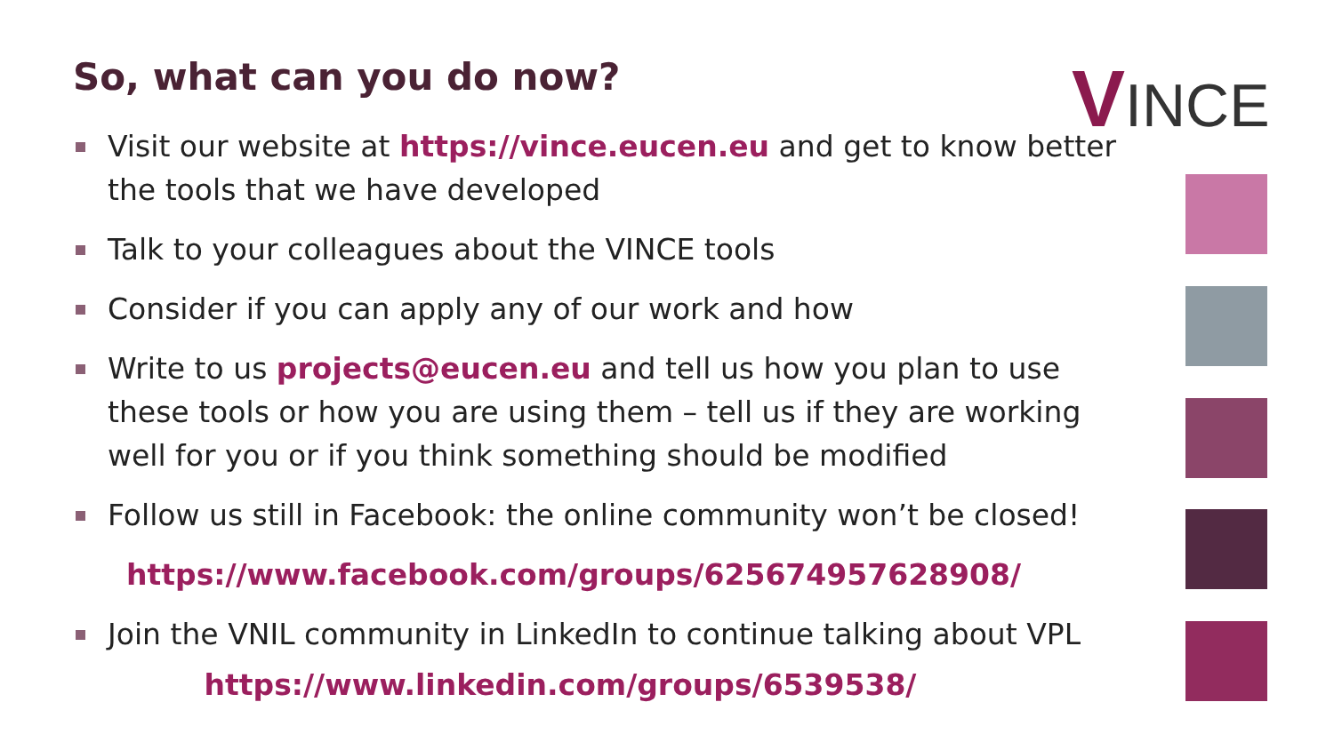So, what can you do now? VINCE
Visit our website at https://vince.eucen.eu and get to know better the tools that we have developed
Talk to your colleagues about the VINCE tools
Consider if you can apply any of our work and how
Write to us projects@eucen.eu and tell us how you plan to use these tools or how you are using them – tell us if they are working well for you or if you think something should be modified
Follow us still in Facebook: the online community won’t be closed!
https://www.facebook.com/groups/625674957628908/
Join the VNIL community in LinkedIn to continue talking about VPL
https://www.linkedin.com/groups/6539538/